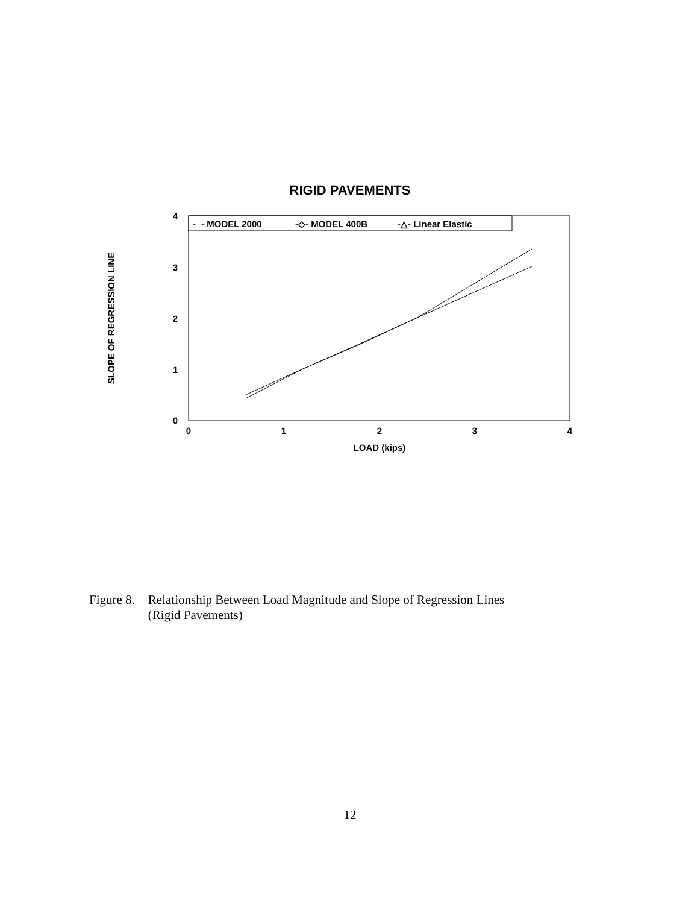RIGID PAVEMENTS
-□- MODEL 2000
-◇- MODEL 400B
-△- Linear Elastic
4
3
2
1
0
0
1
2
3
4
LOAD (kips)
SLOPE OF REGRESSION LINE
Figure 8. Relationship Between Load Magnitude and Slope of Regression Lines
(Rigid Pavements)
12